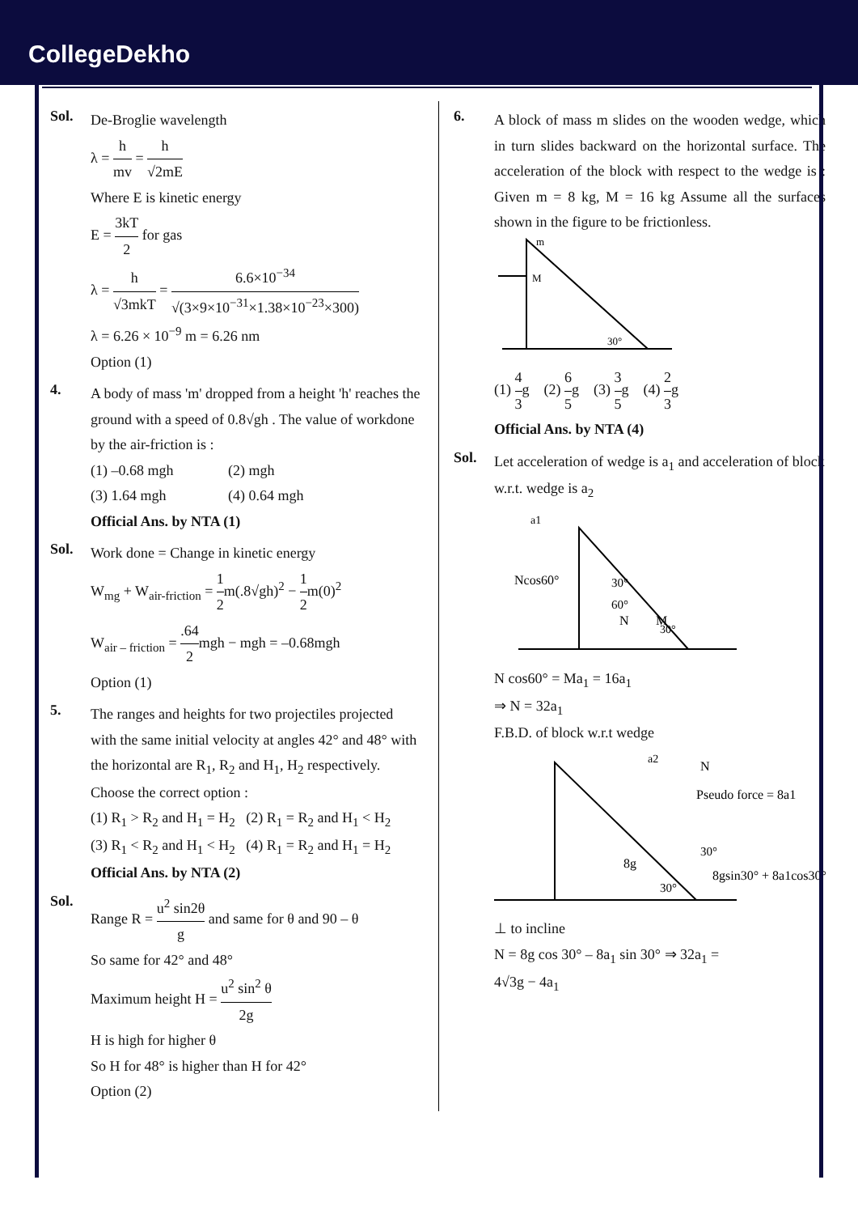CollegeDekho
Sol.
De-Broglie wavelength
λ = h mv = h √2mE
Where E is kinetic energy
E = 3kT 2 for gas
λ = h √3mkT = 6.6×10<sup>−34</sup> √(3×9×10<sup>−31</sup>×1.38×10<sup>−23</sup>×300)
λ = 6.26 × 10<sup>−9</sup> m = 6.26 nm
Option (1)
4.
A body of mass 'm' dropped from a height 'h' reaches the ground with a speed of 0.8√gh . The value of workdone by the air-friction is :
(1) –0.68 mgh (2) mgh
(3) 1.64 mgh (4) 0.64 mgh
Official Ans. by NTA (1)
Sol.
Work done = Change in kinetic energy
W<sub>mg</sub> + W<sub>air-friction</sub> = 1 2m(.8√gh)<sup>2</sup> − 1 2m(0)<sup>2</sup>
W<sub>air – friction</sub> = .64 2mgh − mgh = –0.68mgh
Option (1)
5.
The ranges and heights for two projectiles projected with the same initial velocity at angles 42° and 48° with the horizontal are R<sub>1</sub>, R<sub>2</sub> and H<sub>1</sub>, H<sub>2</sub> respectively. Choose the correct option :
(1) R<sub>1</sub> > R<sub>2</sub> and H<sub>1</sub> = H<sub>2</sub> (2) R<sub>1</sub> = R<sub>2</sub> and H<sub>1</sub> < H<sub>2</sub>
(3) R<sub>1</sub> < R<sub>2</sub> and H<sub>1</sub> < H<sub>2</sub> (4) R<sub>1</sub> = R<sub>2</sub> and H<sub>1</sub> = H<sub>2</sub>
Official Ans. by NTA (2)
Sol.
Range R = u<sup>2</sup> sin2θ g and same for θ and 90 – θ
So same for 42° and 48°
Maximum height H = u<sup>2</sup> sin<sup>2</sup> θ 2g
H is high for higher θ
So H for 48° is higher than H for 42°
Option (2)
6.
A block of mass m slides on the wooden wedge, which in turn slides backward on the horizontal surface. The acceleration of the block with respect to the wedge is : Given m = 8 kg, M = 16 kg Assume all the surfaces shown in the figure to be frictionless.
M
m
30°
(1) 4 3g (2) 6 5g (3) 3 5g (4) 2 3g
Official Ans. by NTA (4)
Sol.
Let acceleration of wedge is a<sub>1</sub> and acceleration of block w.r.t. wedge is a<sub>2</sub>
a1
Ncos60°
30°
60°
N
M
30°
N cos60° = Ma<sub>1</sub> = 16a<sub>1</sub>
⇒ N = 32a<sub>1</sub>
F.B.D. of block w.r.t wedge
a2
N
Pseudo force = 8a1
30°
8gsin30° + 8a1cos30°
8g
30°
⊥ to incline
N = 8g cos 30° – 8a<sub>1</sub> sin 30° ⇒ 32a<sub>1</sub> =
4√3g − 4a<sub>1</sub>